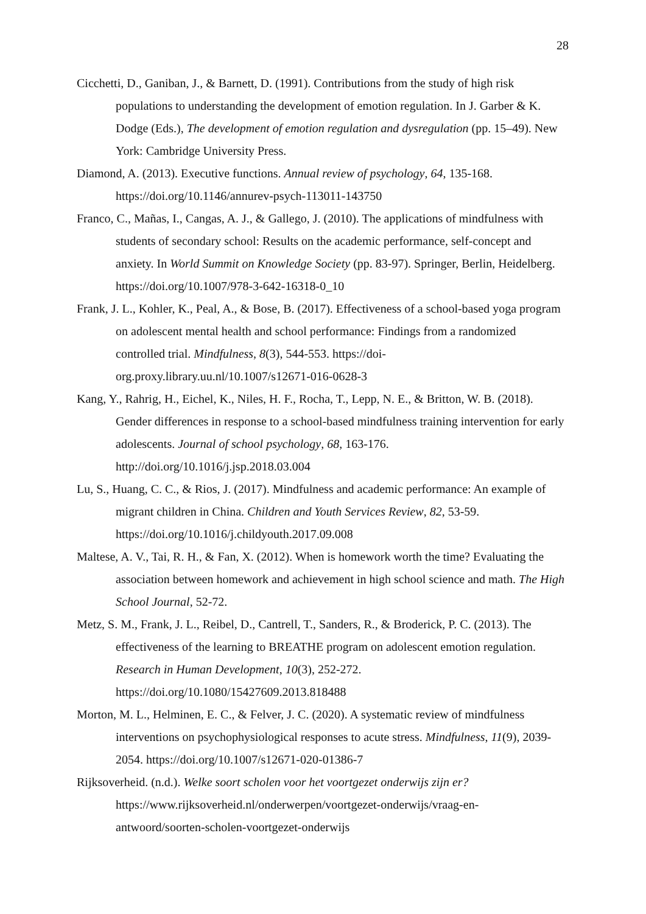28
Cicchetti, D., Ganiban, J., & Barnett, D. (1991). Contributions from the study of high risk populations to understanding the development of emotion regulation. In J. Garber & K. Dodge (Eds.), The development of emotion regulation and dysregulation (pp. 15–49). New York: Cambridge University Press.
Diamond, A. (2013). Executive functions. Annual review of psychology, 64, 135-168. https://doi.org/10.1146/annurev-psych-113011-143750
Franco, C., Mañas, I., Cangas, A. J., & Gallego, J. (2010). The applications of mindfulness with students of secondary school: Results on the academic performance, self-concept and anxiety. In World Summit on Knowledge Society (pp. 83-97). Springer, Berlin, Heidelberg. https://doi.org/10.1007/978-3-642-16318-0_10
Frank, J. L., Kohler, K., Peal, A., & Bose, B. (2017). Effectiveness of a school-based yoga program on adolescent mental health and school performance: Findings from a randomized controlled trial. Mindfulness, 8(3), 544-553. https://doi-org.proxy.library.uu.nl/10.1007/s12671-016-0628-3
Kang, Y., Rahrig, H., Eichel, K., Niles, H. F., Rocha, T., Lepp, N. E., & Britton, W. B. (2018). Gender differences in response to a school-based mindfulness training intervention for early adolescents. Journal of school psychology, 68, 163-176. http://doi.org/10.1016/j.jsp.2018.03.004
Lu, S., Huang, C. C., & Rios, J. (2017). Mindfulness and academic performance: An example of migrant children in China. Children and Youth Services Review, 82, 53-59. https://doi.org/10.1016/j.childyouth.2017.09.008
Maltese, A. V., Tai, R. H., & Fan, X. (2012). When is homework worth the time? Evaluating the association between homework and achievement in high school science and math. The High School Journal, 52-72.
Metz, S. M., Frank, J. L., Reibel, D., Cantrell, T., Sanders, R., & Broderick, P. C. (2013). The effectiveness of the learning to BREATHE program on adolescent emotion regulation. Research in Human Development, 10(3), 252-272. https://doi.org/10.1080/15427609.2013.818488
Morton, M. L., Helminen, E. C., & Felver, J. C. (2020). A systematic review of mindfulness interventions on psychophysiological responses to acute stress. Mindfulness, 11(9), 2039-2054. https://doi.org/10.1007/s12671-020-01386-7
Rijksoverheid. (n.d.). Welke soort scholen voor het voortgezet onderwijs zijn er? https://www.rijksoverheid.nl/onderwerpen/voortgezet-onderwijs/vraag-en-antwoord/soorten-scholen-voortgezet-onderwijs